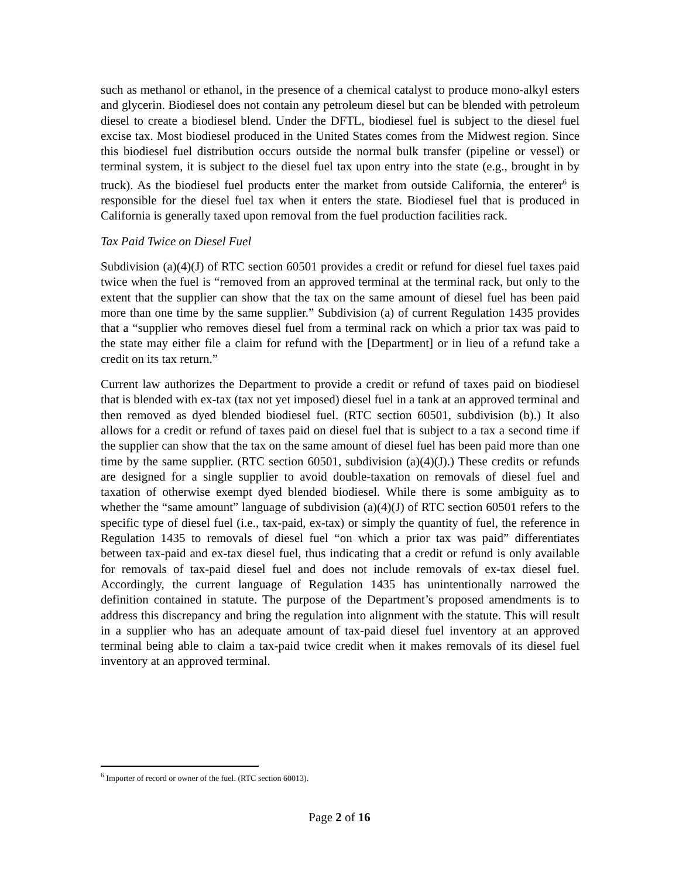such as methanol or ethanol, in the presence of a chemical catalyst to produce mono-alkyl esters and glycerin. Biodiesel does not contain any petroleum diesel but can be blended with petroleum diesel to create a biodiesel blend. Under the DFTL, biodiesel fuel is subject to the diesel fuel excise tax. Most biodiesel produced in the United States comes from the Midwest region. Since this biodiesel fuel distribution occurs outside the normal bulk transfer (pipeline or vessel) or terminal system, it is subject to the diesel fuel tax upon entry into the state (e.g., brought in by truck). As the biodiesel fuel products enter the market from outside California, the enterer<sup>6</sup> is responsible for the diesel fuel tax when it enters the state. Biodiesel fuel that is produced in California is generally taxed upon removal from the fuel production facilities rack.
Tax Paid Twice on Diesel Fuel
Subdivision (a)(4)(J) of RTC section 60501 provides a credit or refund for diesel fuel taxes paid twice when the fuel is “removed from an approved terminal at the terminal rack, but only to the extent that the supplier can show that the tax on the same amount of diesel fuel has been paid more than one time by the same supplier.” Subdivision (a) of current Regulation 1435 provides that a “supplier who removes diesel fuel from a terminal rack on which a prior tax was paid to the state may either file a claim for refund with the [Department] or in lieu of a refund take a credit on its tax return.”
Current law authorizes the Department to provide a credit or refund of taxes paid on biodiesel that is blended with ex-tax (tax not yet imposed) diesel fuel in a tank at an approved terminal and then removed as dyed blended biodiesel fuel. (RTC section 60501, subdivision (b).) It also allows for a credit or refund of taxes paid on diesel fuel that is subject to a tax a second time if the supplier can show that the tax on the same amount of diesel fuel has been paid more than one time by the same supplier. (RTC section 60501, subdivision (a)(4)(J).) These credits or refunds are designed for a single supplier to avoid double-taxation on removals of diesel fuel and taxation of otherwise exempt dyed blended biodiesel. While there is some ambiguity as to whether the “same amount” language of subdivision (a)(4)(J) of RTC section 60501 refers to the specific type of diesel fuel (i.e., tax-paid, ex-tax) or simply the quantity of fuel, the reference in Regulation 1435 to removals of diesel fuel “on which a prior tax was paid” differentiates between tax-paid and ex-tax diesel fuel, thus indicating that a credit or refund is only available for removals of tax-paid diesel fuel and does not include removals of ex-tax diesel fuel. Accordingly, the current language of Regulation 1435 has unintentionally narrowed the definition contained in statute. The purpose of the Department’s proposed amendments is to address this discrepancy and bring the regulation into alignment with the statute. This will result in a supplier who has an adequate amount of tax-paid diesel fuel inventory at an approved terminal being able to claim a tax-paid twice credit when it makes removals of its diesel fuel inventory at an approved terminal.
<sup>6</sup> Importer of record or owner of the fuel. (RTC section 60013).
Page 2 of 16